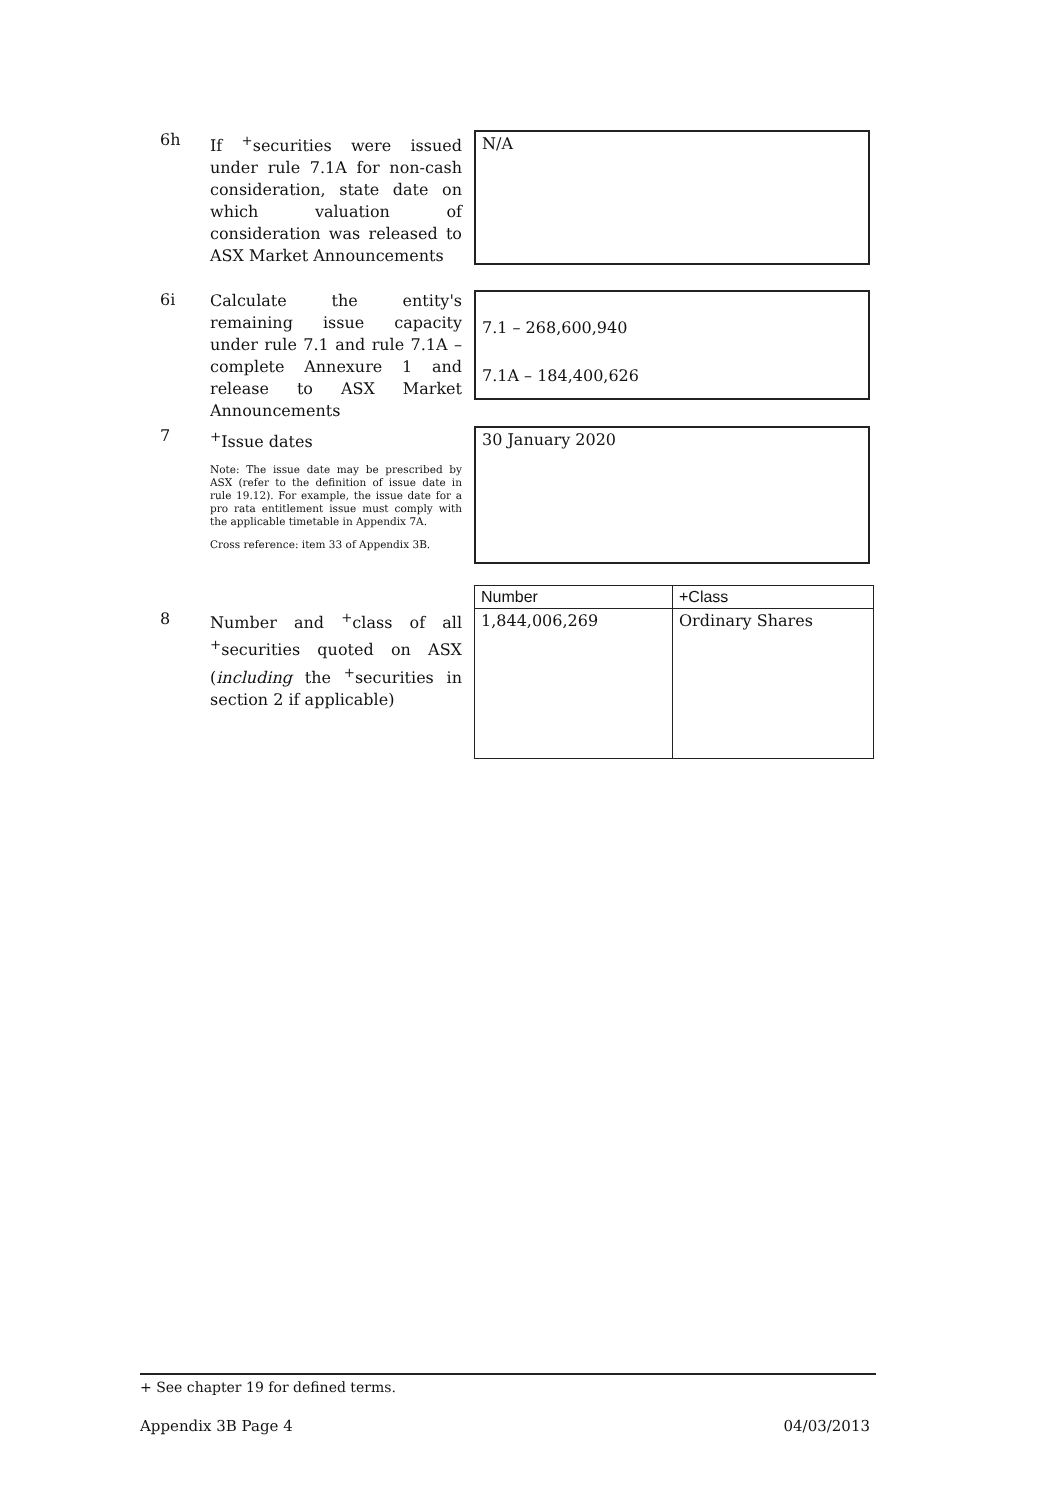6h
If <sup>+</sup>securities were issued under rule 7.1A for non-cash consideration, state date on which valuation of consideration was released to ASX Market Announcements
N/A
6i
Calculate the entity's remaining issue capacity under rule 7.1 and rule 7.1A – complete Annexure 1 and release to ASX Market Announcements
7.1 – 268,600,940
7.1A – 184,400,626
7
<sup>+</sup>Issue dates
Note: The issue date may be prescribed by ASX (refer to the definition of issue date in rule 19.12). For example, the issue date for a pro rata entitlement issue must comply with the applicable timetable in Appendix 7A.
Cross reference: item 33 of Appendix 3B.
30 January 2020
8
Number and <sup>+</sup>class of all <sup>+</sup>securities quoted on ASX (including the <sup>+</sup>securities in section 2 if applicable)
| Number | +Class |
| --- | --- |
| 1,844,006,269 | Ordinary Shares |
+ See chapter 19 for defined terms.
Appendix 3B Page 4 04/03/2013